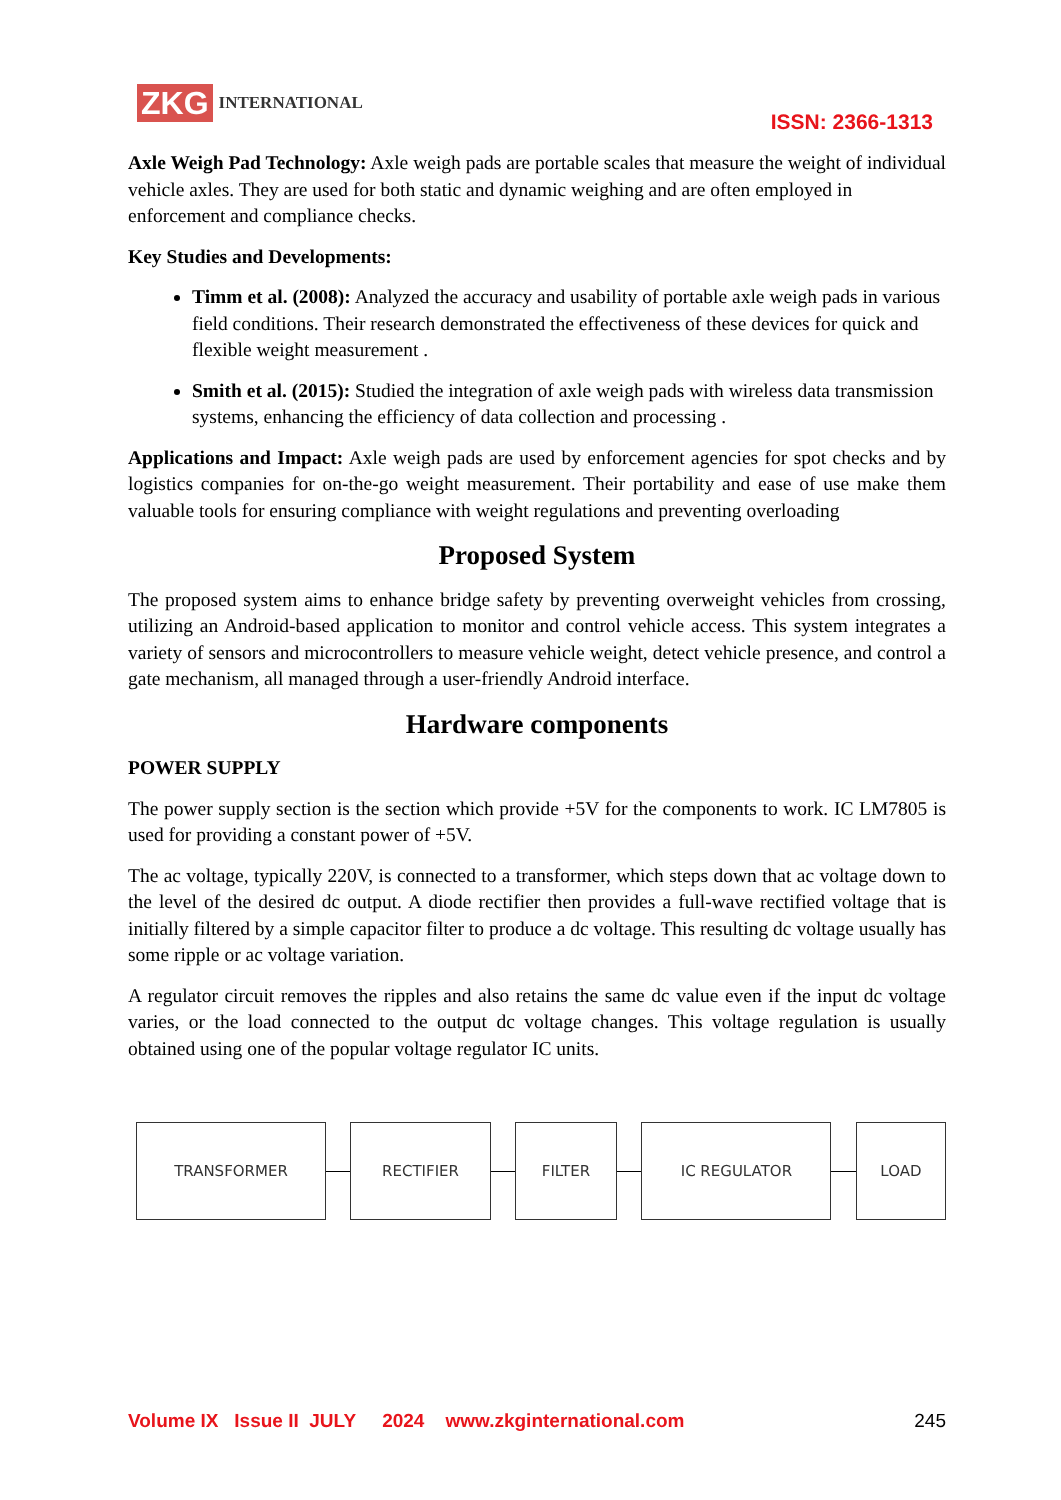ZKG INTERNATIONAL
ISSN: 2366-1313
Axle Weigh Pad Technology: Axle weigh pads are portable scales that measure the weight of individual vehicle axles. They are used for both static and dynamic weighing and are often employed in enforcement and compliance checks.
Key Studies and Developments:
Timm et al. (2008): Analyzed the accuracy and usability of portable axle weigh pads in various field conditions. Their research demonstrated the effectiveness of these devices for quick and flexible weight measurement .
Smith et al. (2015): Studied the integration of axle weigh pads with wireless data transmission systems, enhancing the efficiency of data collection and processing .
Applications and Impact: Axle weigh pads are used by enforcement agencies for spot checks and by logistics companies for on-the-go weight measurement. Their portability and ease of use make them valuable tools for ensuring compliance with weight regulations and preventing overloading
Proposed System
The proposed system aims to enhance bridge safety by preventing overweight vehicles from crossing, utilizing an Android-based application to monitor and control vehicle access. This system integrates a variety of sensors and microcontrollers to measure vehicle weight, detect vehicle presence, and control a gate mechanism, all managed through a user-friendly Android interface.
Hardware components
POWER SUPPLY
The power supply section is the section which provide +5V for the components to work. IC LM7805 is used for providing a constant power of +5V.
The ac voltage, typically 220V, is connected to a transformer, which steps down that ac voltage down to the level of the desired dc output. A diode rectifier then provides a full-wave rectified voltage that is initially filtered by a simple capacitor filter to produce a dc voltage. This resulting dc voltage usually has some ripple or ac voltage variation.
A regulator circuit removes the ripples and also retains the same dc value even if the input dc voltage varies, or the load connected to the output dc voltage changes. This voltage regulation is usually obtained using one of the popular voltage regulator IC units.
TRANSFORMER RECTIFIER FILTER IC REGULATOR LOAD
Volume IX Issue II JULY 2024 www.zkginternational.com 245